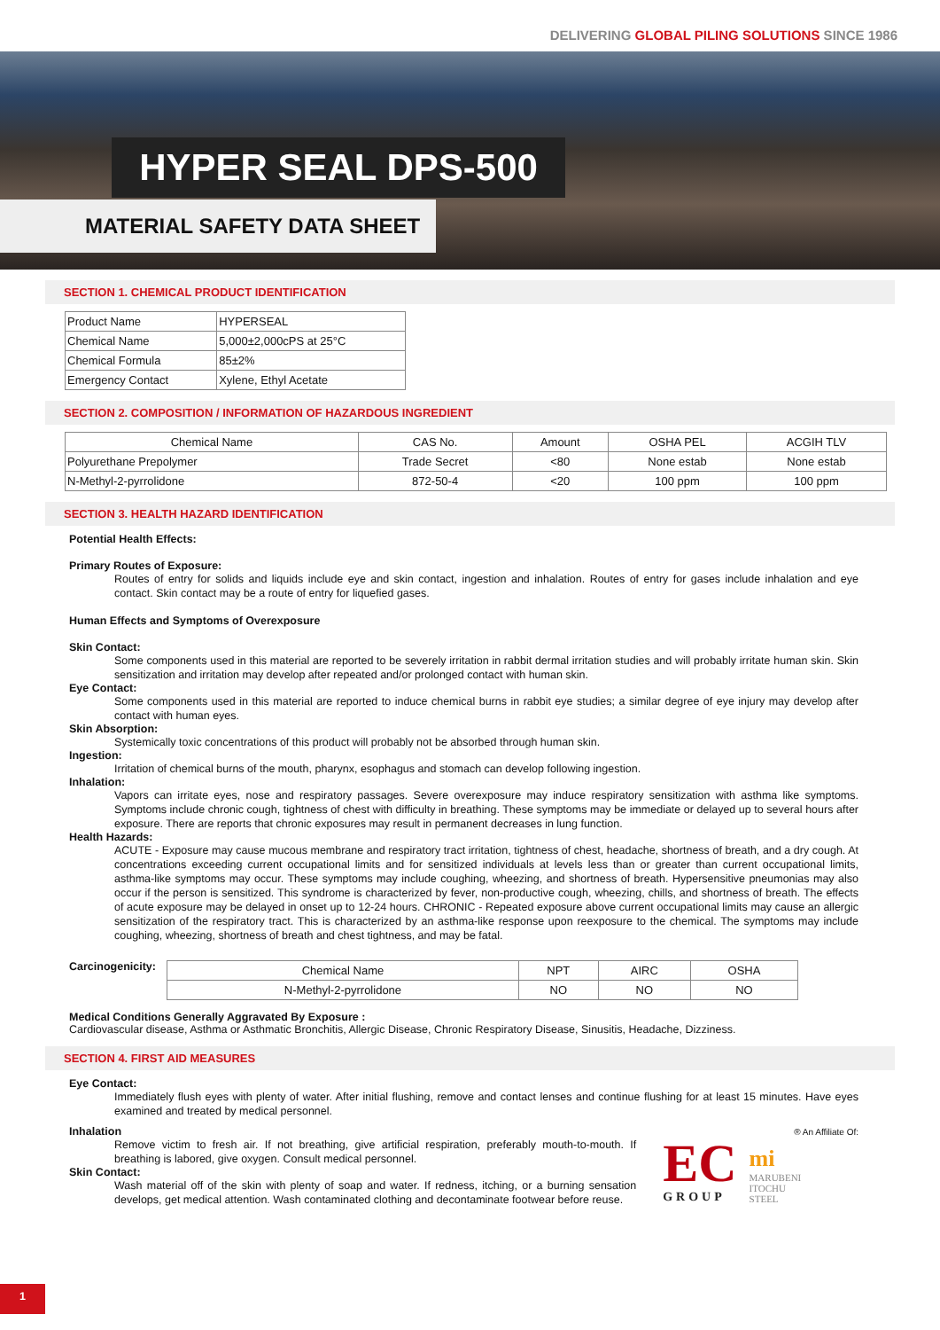DELIVERING GLOBAL PILING SOLUTIONS SINCE 1986
HYPER SEAL DPS-500
MATERIAL SAFETY DATA SHEET
SECTION 1. CHEMICAL PRODUCT IDENTIFICATION
| Product Name | HYPERSEAL |
| Chemical Name | 5,000±2,000cPS at 25°C |
| Chemical Formula | 85±2% |
| Emergency Contact | Xylene, Ethyl Acetate |
SECTION 2. COMPOSITION / INFORMATION OF HAZARDOUS INGREDIENT
| Chemical Name | CAS No. | Amount | OSHA PEL | ACGIH TLV |
| --- | --- | --- | --- | --- |
| Polyurethane Prepolymer | Trade Secret | <80 | None estab | None estab |
| N-Methyl-2-pyrrolidone | 872-50-4 | <20 | 100 ppm | 100 ppm |
SECTION 3. HEALTH HAZARD IDENTIFICATION
Potential Health Effects:
Primary Routes of Exposure:
Routes of entry for solids and liquids include eye and skin contact, ingestion and inhalation. Routes of entry for gases include inhalation and eye contact. Skin contact may be a route of entry for liquefied gases.
Human Effects and Symptoms of Overexposure
Skin Contact:
Some components used in this material are reported to be severely irritation in rabbit dermal irritation studies and will probably irritate human skin. Skin sensitization and irritation may develop after repeated and/or prolonged contact with human skin.
Eye Contact:
Some components used in this material are reported to induce chemical burns in rabbit eye studies; a similar degree of eye injury may develop after contact with human eyes.
Skin Absorption:
Systemically toxic concentrations of this product will probably not be absorbed through human skin.
Ingestion:
Irritation of chemical burns of the mouth, pharynx, esophagus and stomach can develop following ingestion.
Inhalation:
Vapors can irritate eyes, nose and respiratory passages. Severe overexposure may induce respiratory sensitization with asthma like symptoms. Symptoms include chronic cough, tightness of chest with difficulty in breathing. These symptoms may be immediate or delayed up to several hours after exposure. There are reports that chronic exposures may result in permanent decreases in lung function.
Health Hazards:
ACUTE - Exposure may cause mucous membrane and respiratory tract irritation, tightness of chest, headache, shortness of breath, and a dry cough. At concentrations exceeding current occupational limits and for sensitized individuals at levels less than or greater than current occupational limits, asthma-like symptoms may occur. These symptoms may include coughing, wheezing, and shortness of breath. Hypersensitive pneumonias may also occur if the person is sensitized. This syndrome is characterized by fever, non-productive cough, wheezing, chills, and shortness of breath. The effects of acute exposure may be delayed in onset up to 12-24 hours. CHRONIC - Repeated exposure above current occupational limits may cause an allergic sensitization of the respiratory tract. This is characterized by an asthma-like response upon reexposure to the chemical. The symptoms may include coughing, wheezing, shortness of breath and chest tightness, and may be fatal.
Carcinogenicity:
| Chemical Name | NPT | AIRC | OSHA |
| --- | --- | --- | --- |
| N-Methyl-2-pyrrolidone | NO | NO | NO |
Medical Conditions Generally Aggravated By Exposure :
Cardiovascular disease, Asthma or Asthmatic Bronchitis, Allergic Disease, Chronic Respiratory Disease, Sinusitis, Headache, Dizziness.
SECTION 4. FIRST AID MEASURES
Eye Contact:
Immediately flush eyes with plenty of water. After initial flushing, remove and contact lenses and continue flushing for at least 15 minutes. Have eyes examined and treated by medical personnel.
Inhalation
Remove victim to fresh air. If not breathing, give artificial respiration, preferably mouth-to-mouth. If breathing is labored, give oxygen. Consult medical personnel.
Skin Contact:
Wash material off of the skin with plenty of soap and water. If redness, itching, or a burning sensation develops, get medical attention. Wash contaminated clothing and decontaminate footwear before reuse.
® An Affiliate Of:
EC
GROUP
mi
MARUBENI
ITOCHU
STEEL
1